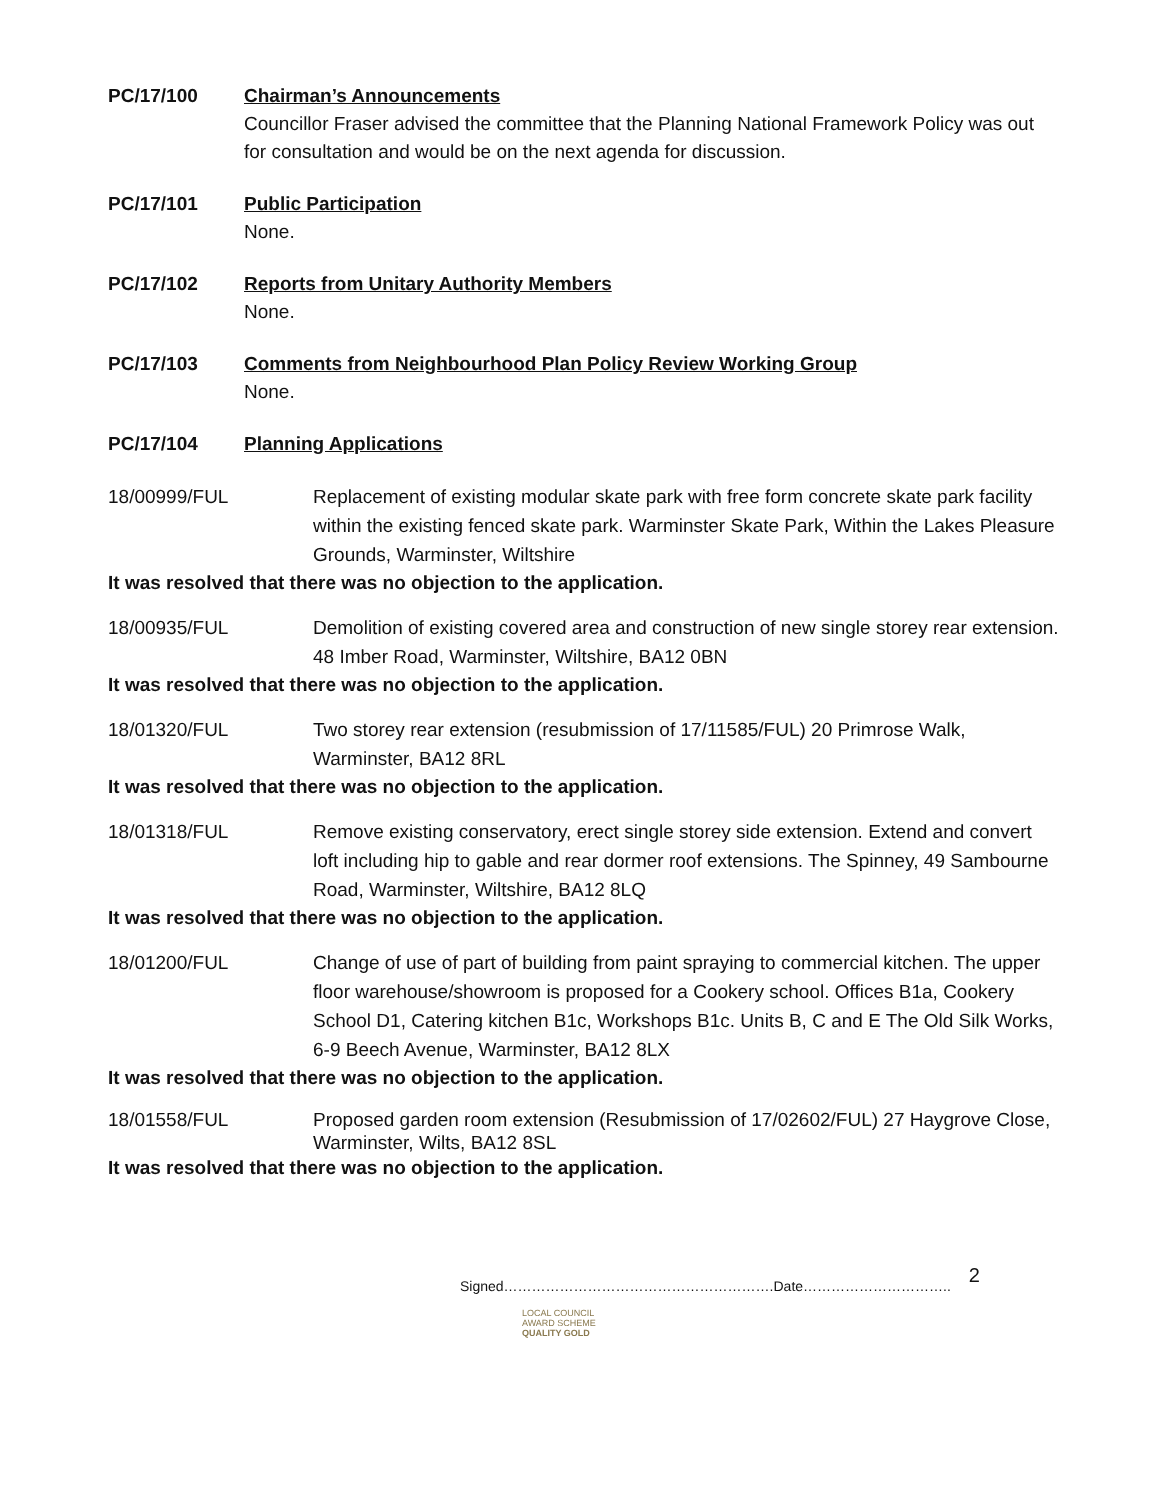PC/17/100 Chairman’s Announcements
Councillor Fraser advised the committee that the Planning National Framework Policy was out for consultation and would be on the next agenda for discussion.
PC/17/101 Public Participation
None.
PC/17/102 Reports from Unitary Authority Members
None.
PC/17/103 Comments from Neighbourhood Plan Policy Review Working Group
None.
PC/17/104 Planning Applications
18/00999/FUL Replacement of existing modular skate park with free form concrete skate park facility within the existing fenced skate park. Warminster Skate Park, Within the Lakes Pleasure Grounds, Warminster, Wiltshire
It was resolved that there was no objection to the application.
18/00935/FUL Demolition of existing covered area and construction of new single storey rear extension. 48 Imber Road, Warminster, Wiltshire, BA12 0BN
It was resolved that there was no objection to the application.
18/01320/FUL Two storey rear extension (resubmission of 17/11585/FUL) 20 Primrose Walk, Warminster, BA12 8RL
It was resolved that there was no objection to the application.
18/01318/FUL Remove existing conservatory, erect single storey side extension. Extend and convert loft including hip to gable and rear dormer roof extensions. The Spinney, 49 Sambourne Road, Warminster, Wiltshire, BA12 8LQ
It was resolved that there was no objection to the application.
18/01200/FUL Change of use of part of building from paint spraying to commercial kitchen. The upper floor warehouse/showroom is proposed for a Cookery school. Offices B1a, Cookery School D1, Catering kitchen B1c, Workshops B1c. Units B, C and E The Old Silk Works, 6-9 Beech Avenue, Warminster, BA12 8LX
It was resolved that there was no objection to the application.
18/01558/FUL Proposed garden room extension (Resubmission of 17/02602/FUL) 27 Haygrove Close, Warminster, Wilts, BA12 8SL
It was resolved that there was no objection to the application.
Signed………………………………………………….Date………………………….. 2
LOCAL COUNCIL
AWARD SCHEME
QUALITY GOLD